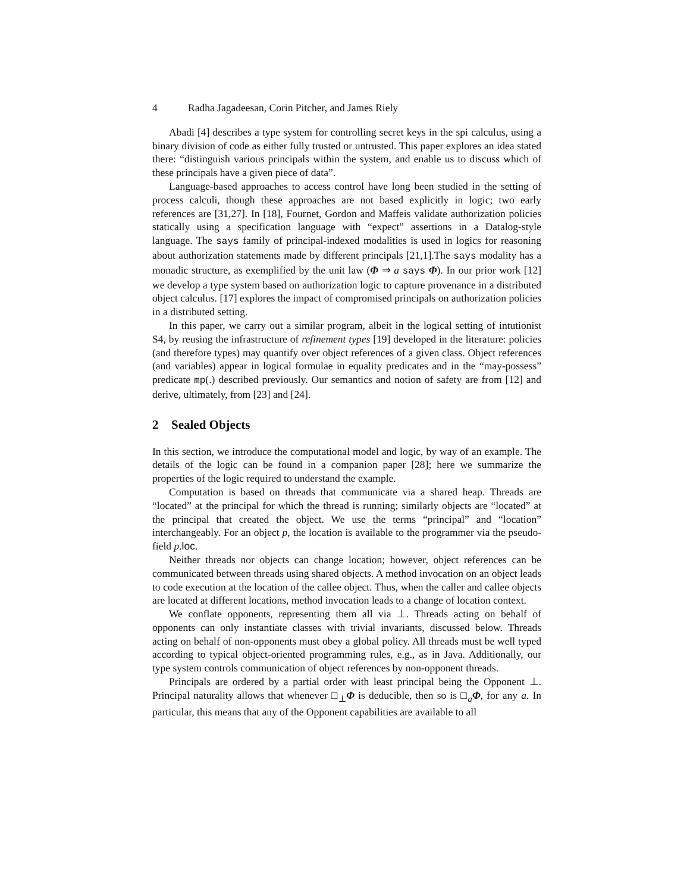4 Radha Jagadeesan, Corin Pitcher, and James Riely
Abadi [4] describes a type system for controlling secret keys in the spi calculus, using a binary division of code as either fully trusted or untrusted. This paper explores an idea stated there: “distinguish various principals within the system, and enable us to discuss which of these principals have a given piece of data”.
Language-based approaches to access control have long been studied in the setting of process calculi, though these approaches are not based explicitly in logic; two early references are [31,27]. In [18], Fournet, Gordon and Maffeis validate authorization policies statically using a specification language with “expect” assertions in a Datalog-style language. The says family of principal-indexed modalities is used in logics for reasoning about authorization statements made by different principals [21,1].The says modality has a monadic structure, as exemplified by the unit law (Φ ⇒ a says Φ). In our prior work [12] we develop a type system based on authorization logic to capture provenance in a distributed object calculus. [17] explores the impact of compromised principals on authorization policies in a distributed setting.
In this paper, we carry out a similar program, albeit in the logical setting of intutionist S4, by reusing the infrastructure of refinement types [19] developed in the literature: policies (and therefore types) may quantify over object references of a given class. Object references (and variables) appear in logical formulae in equality predicates and in the “may-possess” predicate mp(.) described previously. Our semantics and notion of safety are from [12] and derive, ultimately, from [23] and [24].
2 Sealed Objects
In this section, we introduce the computational model and logic, by way of an example. The details of the logic can be found in a companion paper [28]; here we summarize the properties of the logic required to understand the example.
Computation is based on threads that communicate via a shared heap. Threads are “located” at the principal for which the thread is running; similarly objects are “located” at the principal that created the object. We use the terms “principal” and “location” interchangeably. For an object p, the location is available to the programmer via the pseudo-field p.loc.
Neither threads nor objects can change location; however, object references can be communicated between threads using shared objects. A method invocation on an object leads to code execution at the location of the callee object. Thus, when the caller and callee objects are located at different locations, method invocation leads to a change of location context.
We conflate opponents, representing them all via ⊥. Threads acting on behalf of opponents can only instantiate classes with trivial invariants, discussed below. Threads acting on behalf of non-opponents must obey a global policy. All threads must be well typed according to typical object-oriented programming rules, e.g., as in Java. Additionally, our type system controls communication of object references by non-opponent threads.
Principals are ordered by a partial order with least principal being the Opponent ⊥. Principal naturality allows that whenever □<sub>⊥</sub>Φ is deducible, then so is □<sub>a</sub>Φ, for any a. In particular, this means that any of the Opponent capabilities are available to all